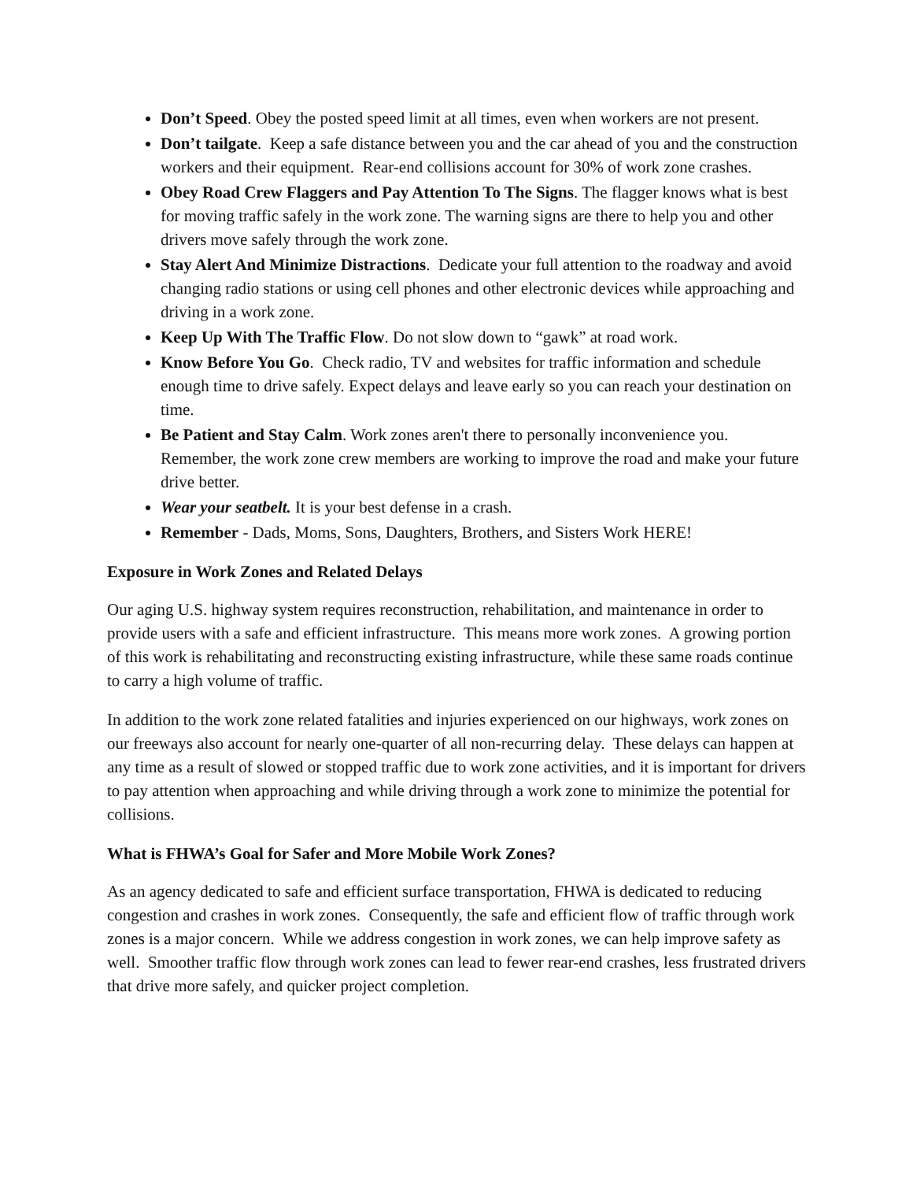Don’t Speed. Obey the posted speed limit at all times, even when workers are not present.
Don’t tailgate. Keep a safe distance between you and the car ahead of you and the construction workers and their equipment. Rear-end collisions account for 30% of work zone crashes.
Obey Road Crew Flaggers and Pay Attention To The Signs. The flagger knows what is best for moving traffic safely in the work zone. The warning signs are there to help you and other drivers move safely through the work zone.
Stay Alert And Minimize Distractions. Dedicate your full attention to the roadway and avoid changing radio stations or using cell phones and other electronic devices while approaching and driving in a work zone.
Keep Up With The Traffic Flow. Do not slow down to “gawk” at road work.
Know Before You Go. Check radio, TV and websites for traffic information and schedule enough time to drive safely. Expect delays and leave early so you can reach your destination on time.
Be Patient and Stay Calm. Work zones aren't there to personally inconvenience you. Remember, the work zone crew members are working to improve the road and make your future drive better.
Wear your seatbelt. It is your best defense in a crash.
Remember - Dads, Moms, Sons, Daughters, Brothers, and Sisters Work HERE!
Exposure in Work Zones and Related Delays
Our aging U.S. highway system requires reconstruction, rehabilitation, and maintenance in order to provide users with a safe and efficient infrastructure. This means more work zones. A growing portion of this work is rehabilitating and reconstructing existing infrastructure, while these same roads continue to carry a high volume of traffic.
In addition to the work zone related fatalities and injuries experienced on our highways, work zones on our freeways also account for nearly one-quarter of all non-recurring delay. These delays can happen at any time as a result of slowed or stopped traffic due to work zone activities, and it is important for drivers to pay attention when approaching and while driving through a work zone to minimize the potential for collisions.
What is FHWA’s Goal for Safer and More Mobile Work Zones?
As an agency dedicated to safe and efficient surface transportation, FHWA is dedicated to reducing congestion and crashes in work zones. Consequently, the safe and efficient flow of traffic through work zones is a major concern. While we address congestion in work zones, we can help improve safety as well. Smoother traffic flow through work zones can lead to fewer rear-end crashes, less frustrated drivers that drive more safely, and quicker project completion.